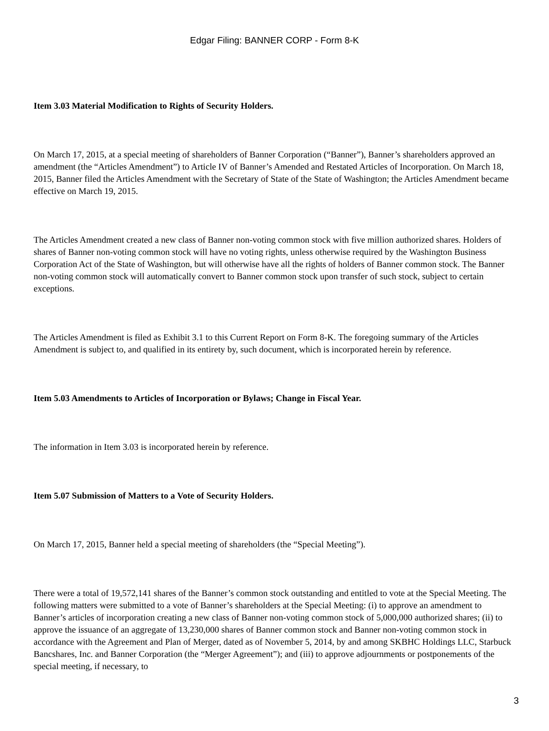Edgar Filing: BANNER CORP - Form 8-K
Item 3.03 Material Modification to Rights of Security Holders.
On March 17, 2015, at a special meeting of shareholders of Banner Corporation (“Banner”), Banner’s shareholders approved an amendment (the “Articles Amendment”) to Article IV of Banner’s Amended and Restated Articles of Incorporation. On March 18, 2015, Banner filed the Articles Amendment with the Secretary of State of the State of Washington; the Articles Amendment became effective on March 19, 2015.
The Articles Amendment created a new class of Banner non-voting common stock with five million authorized shares. Holders of shares of Banner non-voting common stock will have no voting rights, unless otherwise required by the Washington Business Corporation Act of the State of Washington, but will otherwise have all the rights of holders of Banner common stock. The Banner non-voting common stock will automatically convert to Banner common stock upon transfer of such stock, subject to certain exceptions.
The Articles Amendment is filed as Exhibit 3.1 to this Current Report on Form 8-K. The foregoing summary of the Articles Amendment is subject to, and qualified in its entirety by, such document, which is incorporated herein by reference.
Item 5.03 Amendments to Articles of Incorporation or Bylaws; Change in Fiscal Year.
The information in Item 3.03 is incorporated herein by reference.
Item 5.07 Submission of Matters to a Vote of Security Holders.
On March 17, 2015, Banner held a special meeting of shareholders (the “Special Meeting”).
There were a total of 19,572,141 shares of the Banner’s common stock outstanding and entitled to vote at the Special Meeting. The following matters were submitted to a vote of Banner’s shareholders at the Special Meeting: (i) to approve an amendment to Banner’s articles of incorporation creating a new class of Banner non-voting common stock of 5,000,000 authorized shares; (ii) to approve the issuance of an aggregate of 13,230,000 shares of Banner common stock and Banner non-voting common stock in accordance with the Agreement and Plan of Merger, dated as of November 5, 2014, by and among SKBHC Holdings LLC, Starbuck Bancshares, Inc. and Banner Corporation (the “Merger Agreement”); and (iii) to approve adjournments or postponements of the special meeting, if necessary, to
3